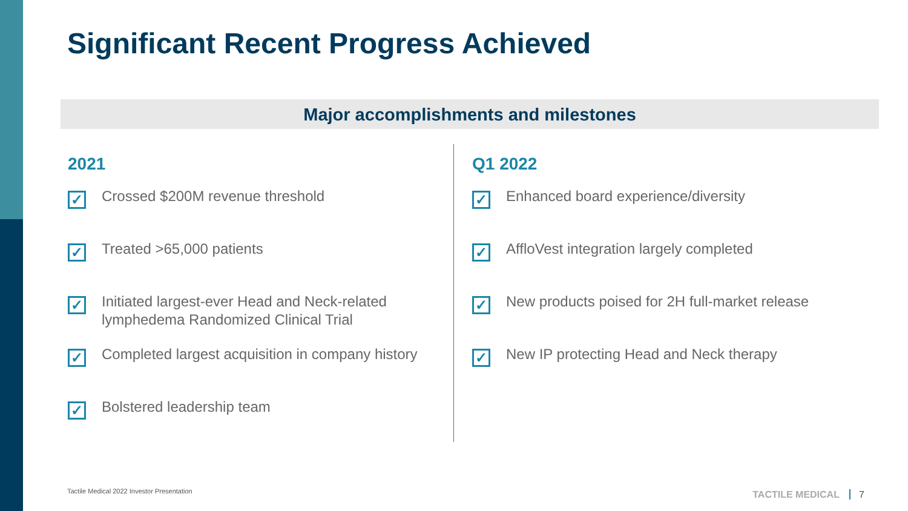Significant Recent Progress Achieved
Major accomplishments and milestones
2021
✓
Crossed $200M revenue threshold
✓
Treated >65,000 patients
✓
Initiated largest-ever Head and Neck-related
lymphedema Randomized Clinical Trial
✓
Completed largest acquisition in company history
✓
Bolstered leadership team
Q1 2022
✓
Enhanced board experience/diversity
✓
AffloVest integration largely completed
✓
New products poised for 2H full-market release
✓
New IP protecting Head and Neck therapy
Tactile Medical 2022 Investor Presentation
TACTILE MEDICAL 7